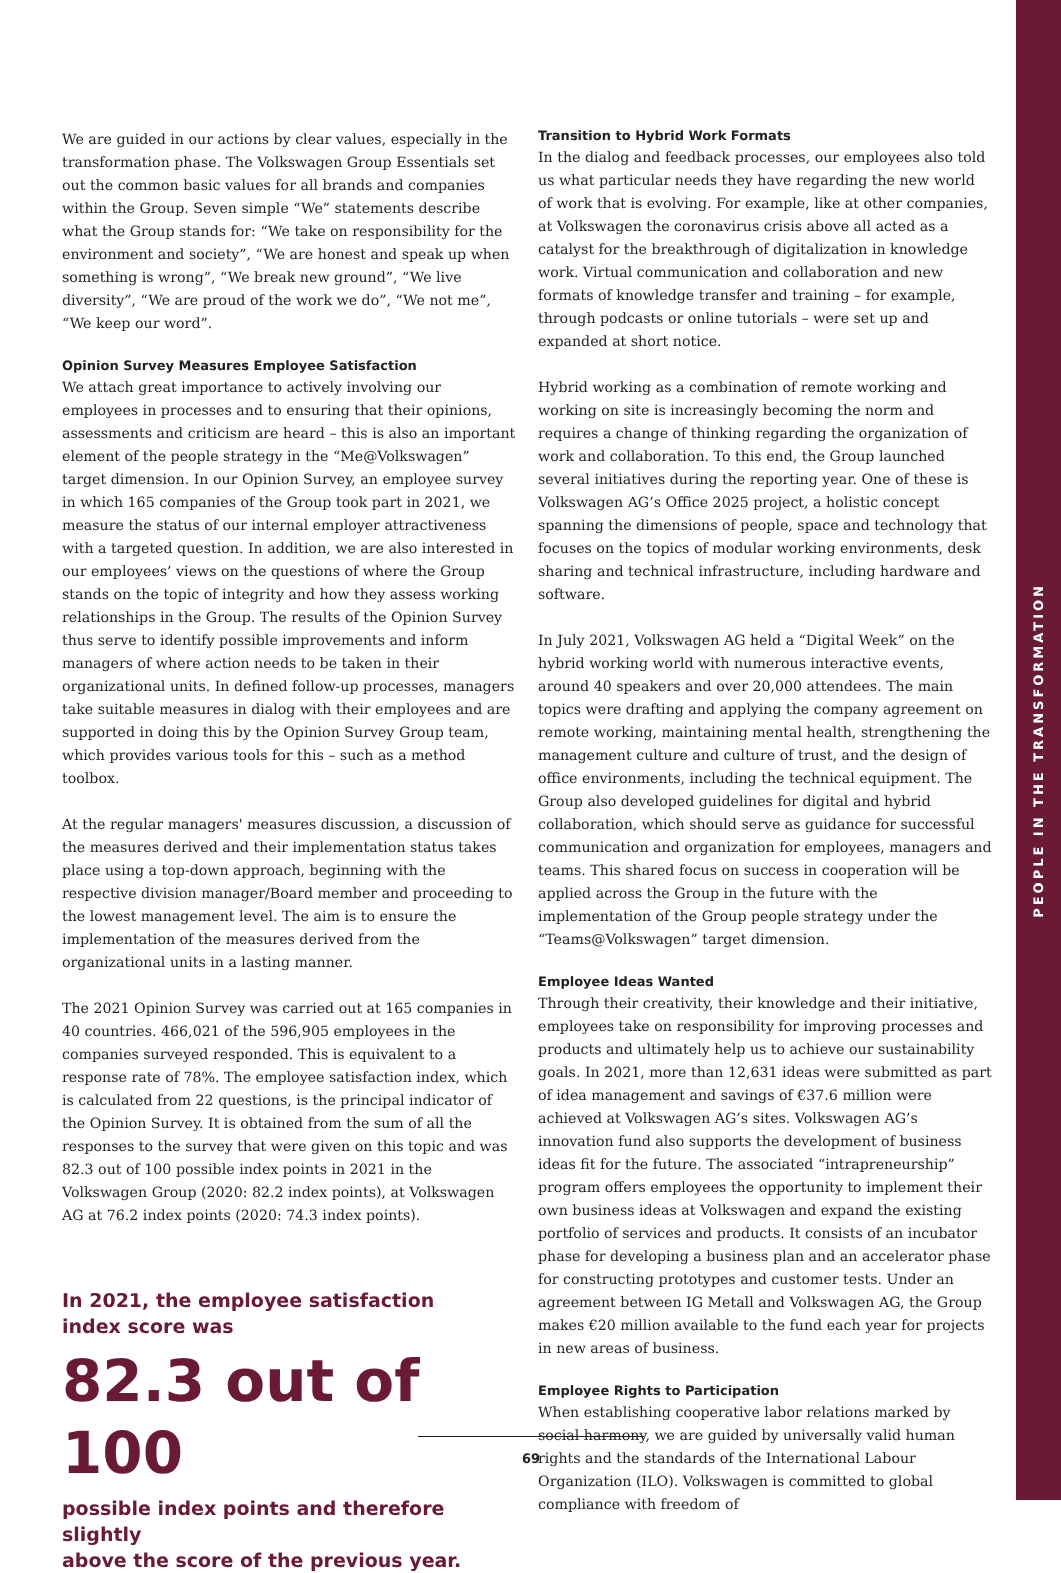PEOPLE IN THE TRANSFORMATION
We are guided in our actions by clear values, especially in the transformation phase. The Volkswagen Group Essentials set out the common basic values for all brands and companies within the Group. Seven simple “We” statements describe what the Group stands for: “We take on responsibility for the environment and society”, “We are honest and speak up when something is wrong”, “We break new ground”, “We live diversity”, “We are proud of the work we do”, “We not me”, “We keep our word”.
Opinion Survey Measures Employee Satisfaction
We attach great importance to actively involving our employees in processes and to ensuring that their opinions, assessments and criticism are heard – this is also an important element of the people strategy in the “Me@Volkswagen” target dimension. In our Opinion Survey, an employee survey in which 165 companies of the Group took part in 2021, we measure the status of our internal employer attractiveness with a targeted question. In addition, we are also interested in our employees’ views on the questions of where the Group stands on the topic of integrity and how they assess working relationships in the Group. The results of the Opinion Survey thus serve to identify possible improvements and inform managers of where action needs to be taken in their organizational units. In defined follow-up processes, managers take suitable measures in dialog with their employees and are supported in doing this by the Opinion Survey Group team, which provides various tools for this – such as a method toolbox.
At the regular managers' measures discussion, a discussion of the measures derived and their implementation status takes place using a top-down approach, beginning with the respective division manager/Board member and proceeding to the lowest management level. The aim is to ensure the implementation of the measures derived from the organizational units in a lasting manner.
The 2021 Opinion Survey was carried out at 165 companies in 40 countries. 466,021 of the 596,905 employees in the companies surveyed responded. This is equivalent to a response rate of 78%. The employee satisfaction index, which is calculated from 22 questions, is the principal indicator of the Opinion Survey. It is obtained from the sum of all the responses to the survey that were given on this topic and was 82.3 out of 100 possible index points in 2021 in the Volkswagen Group (2020: 82.2 index points), at Volkswagen AG at 76.2 index points (2020: 74.3 index points).
In 2021, the employee satisfaction
index score was
82.3 out of 100
possible index points and therefore slightly
above the score of the previous year.
Transition to Hybrid Work Formats
In the dialog and feedback processes, our employees also told us what particular needs they have regarding the new world of work that is evolving. For example, like at other companies, at Volkswagen the coronavirus crisis above all acted as a catalyst for the breakthrough of digitalization in knowledge work. Virtual communication and collaboration and new formats of knowledge transfer and training – for example, through podcasts or online tutorials – were set up and expanded at short notice.
Hybrid working as a combination of remote working and working on site is increasingly becoming the norm and requires a change of thinking regarding the organization of work and collaboration. To this end, the Group launched several initiatives during the reporting year. One of these is Volkswagen AG’s Office 2025 project, a holistic concept spanning the dimensions of people, space and technology that focuses on the topics of modular working environments, desk sharing and technical infrastructure, including hardware and software.
In July 2021, Volkswagen AG held a “Digital Week” on the hybrid working world with numerous interactive events, around 40 speakers and over 20,000 attendees. The main topics were drafting and applying the company agreement on remote working, maintaining mental health, strengthening the management culture and culture of trust, and the design of office environments, including the technical equipment. The Group also developed guidelines for digital and hybrid collaboration, which should serve as guidance for successful communication and organization for employees, managers and teams. This shared focus on success in cooperation will be applied across the Group in the future with the implementation of the Group people strategy under the “Teams@Volkswagen” target dimension.
Employee Ideas Wanted
Through their creativity, their knowledge and their initiative, employees take on responsibility for improving processes and products and ultimately help us to achieve our sustainability goals. In 2021, more than 12,631 ideas were submitted as part of idea management and savings of €37.6 million were achieved at Volkswagen AG’s sites. Volkswagen AG’s innovation fund also supports the development of business ideas fit for the future. The associated “intrapreneurship” program offers employees the opportunity to implement their own business ideas at Volkswagen and expand the existing portfolio of services and products. It consists of an incubator phase for developing a business plan and an accelerator phase for constructing prototypes and customer tests. Under an agreement between IG Metall and Volkswagen AG, the Group makes €20 million available to the fund each year for projects in new areas of business.
Employee Rights to Participation
When establishing cooperative labor relations marked by social harmony, we are guided by universally valid human rights and the standards of the International Labour Organization (ILO). Volkswagen is committed to global compliance with freedom of
69